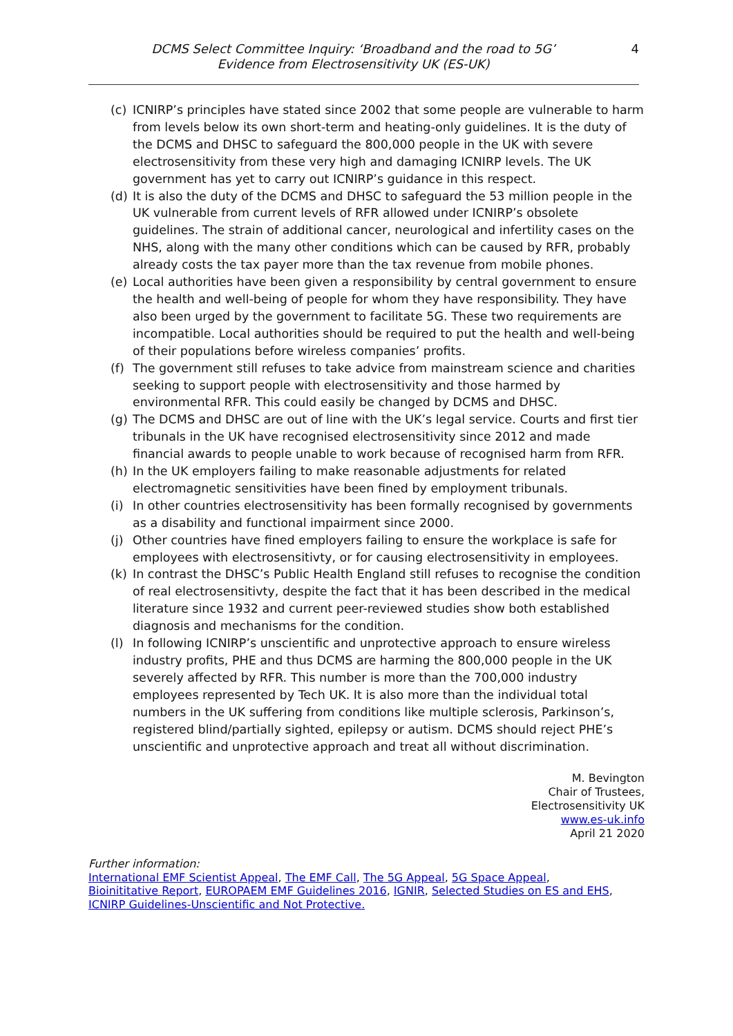DCMS Select Committee Inquiry: ‘Broadband and the road to 5G’
Evidence from Electrosensitivity UK (ES-UK)
4
(c) ICNIRP’s principles have stated since 2002 that some people are vulnerable to harm from levels below its own short-term and heating-only guidelines. It is the duty of the DCMS and DHSC to safeguard the 800,000 people in the UK with severe electrosensitivity from these very high and damaging ICNIRP levels. The UK government has yet to carry out ICNIRP’s guidance in this respect.
(d) It is also the duty of the DCMS and DHSC to safeguard the 53 million people in the UK vulnerable from current levels of RFR allowed under ICNIRP’s obsolete guidelines. The strain of additional cancer, neurological and infertility cases on the NHS, along with the many other conditions which can be caused by RFR, probably already costs the tax payer more than the tax revenue from mobile phones.
(e) Local authorities have been given a responsibility by central government to ensure the health and well-being of people for whom they have responsibility. They have also been urged by the government to facilitate 5G. These two requirements are incompatible. Local authorities should be required to put the health and well-being of their populations before wireless companies’ profits.
(f) The government still refuses to take advice from mainstream science and charities seeking to support people with electrosensitivity and those harmed by environmental RFR. This could easily be changed by DCMS and DHSC.
(g) The DCMS and DHSC are out of line with the UK’s legal service. Courts and first tier tribunals in the UK have recognised electrosensitivity since 2012 and made financial awards to people unable to work because of recognised harm from RFR.
(h) In the UK employers failing to make reasonable adjustments for related electromagnetic sensitivities have been fined by employment tribunals.
(i) In other countries electrosensitivity has been formally recognised by governments as a disability and functional impairment since 2000.
(j) Other countries have fined employers failing to ensure the workplace is safe for employees with electrosensitivty, or for causing electrosensitivity in employees.
(k) In contrast the DHSC’s Public Health England still refuses to recognise the condition of real electrosensitivty, despite the fact that it has been described in the medical literature since 1932 and current peer-reviewed studies show both established diagnosis and mechanisms for the condition.
(l) In following ICNIRP’s unscientific and unprotective approach to ensure wireless industry profits, PHE and thus DCMS are harming the 800,000 people in the UK severely affected by RFR. This number is more than the 700,000 industry employees represented by Tech UK. It is also more than the individual total numbers in the UK suffering from conditions like multiple sclerosis, Parkinson’s, registered blind/partially sighted, epilepsy or autism. DCMS should reject PHE’s unscientific and unprotective approach and treat all without discrimination.
M. Bevington
Chair of Trustees,
Electrosensitivity UK
www.es-uk.info
April 21 2020
Further information:
International EMF Scientist Appeal, The EMF Call, The 5G Appeal, 5G Space Appeal,
Bioinititative Report, EUROPAEM EMF Guidelines 2016, IGNIR, Selected Studies on ES and EHS,
ICNIRP Guidelines-Unscientific and Not Protective.